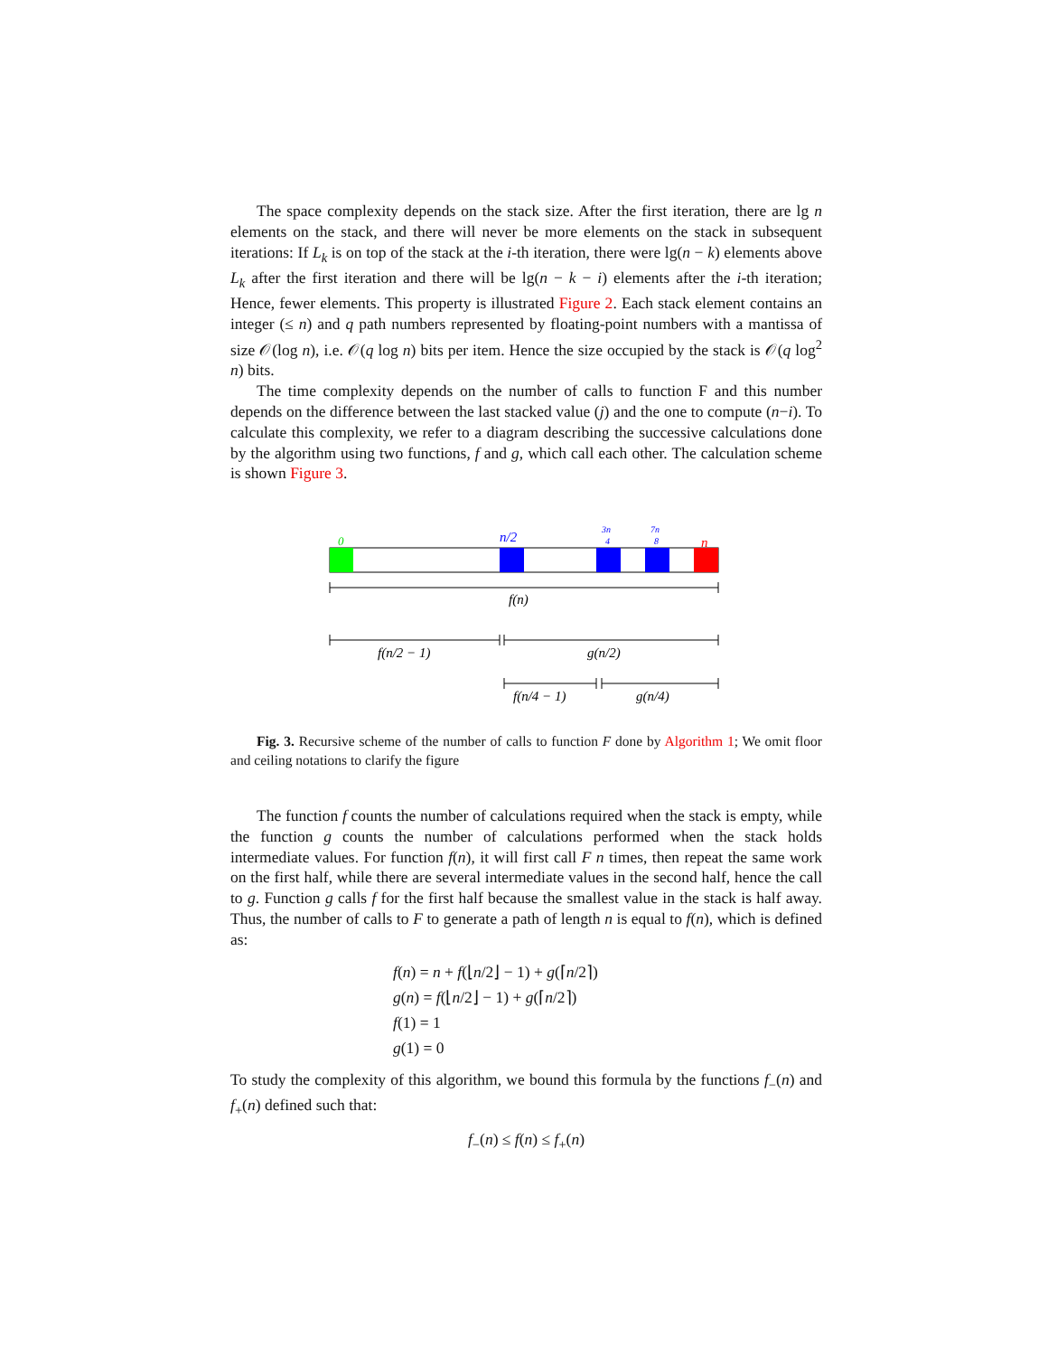The space complexity depends on the stack size. After the first iteration, there are lg n elements on the stack, and there will never be more elements on the stack in subsequent iterations: If L<sub>k</sub> is on top of the stack at the i-th iteration, there were lg(n − k) elements above L<sub>k</sub> after the first iteration and there will be lg(n − k − i) elements after the i-th iteration; Hence, fewer elements. This property is illustrated Figure 2. Each stack element contains an integer (≤ n) and q path numbers represented by floating-point numbers with a mantissa of size 𝒪(log n), i.e. 𝒪(q log n) bits per item. Hence the size occupied by the stack is 𝒪(q log<sup>2</sup> n) bits.
The time complexity depends on the number of calls to function F and this number depends on the difference between the last stacked value (j) and the one to compute (n−i). To calculate this complexity, we refer to a diagram describing the successive calculations done by the algorithm using two functions, f and g, which call each other. The calculation scheme is shown Figure 3.
0
n/2
3n
4
7n
8
n
f(n)
f(n/2 − 1)
g(n/2)
f(n/4 − 1)
g(n/4)
Fig. 3. Recursive scheme of the number of calls to function F done by Algorithm 1; We omit floor and ceiling notations to clarify the figure
The function f counts the number of calculations required when the stack is empty, while the function g counts the number of calculations performed when the stack holds intermediate values. For function f(n), it will first call F n times, then repeat the same work on the first half, while there are several intermediate values in the second half, hence the call to g. Function g calls f for the first half because the smallest value in the stack is half away. Thus, the number of calls to F to generate a path of length n is equal to f(n), which is defined as:
f(n) = n + f(⌊n/2⌋ − 1) + g(⌈n/2⌉)
g(n) = f(⌊n/2⌋ − 1) + g(⌈n/2⌉)
f(1) = 1
g(1) = 0
To study the complexity of this algorithm, we bound this formula by the functions f<sub>−</sub>(n) and f<sub>+</sub>(n) defined such that:
f<sub>−</sub>(n) ≤ f(n) ≤ f<sub>+</sub>(n)